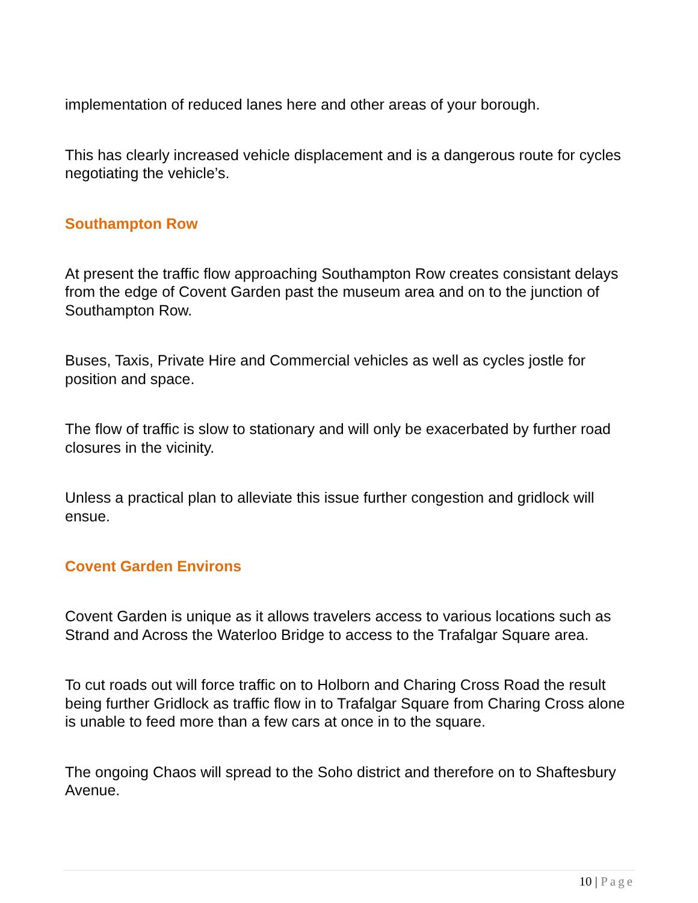implementation of reduced lanes here and other areas of your borough.
This has clearly increased vehicle displacement and is a dangerous route for cycles negotiating the vehicle’s.
Southampton Row
At present the traffic flow approaching Southampton Row creates consistant delays from the edge of Covent Garden past the museum area and on to the junction of Southampton Row.
Buses, Taxis, Private Hire and Commercial vehicles as well as cycles jostle for position and space.
The flow of traffic is slow to stationary and will only be exacerbated by further road closures in the vicinity.
Unless a practical plan to alleviate this issue further congestion and gridlock will ensue.
Covent Garden Environs
Covent Garden is unique as it allows travelers access to various locations such as Strand and Across the Waterloo Bridge to access to the Trafalgar Square area.
To cut roads out will force traffic on to Holborn and Charing Cross Road the result being further Gridlock as traffic flow in to Trafalgar Square from Charing Cross alone is unable to feed more than a few cars at once in to the square.
The ongoing Chaos will spread to the Soho district and therefore on to Shaftesbury Avenue.
10 | Page